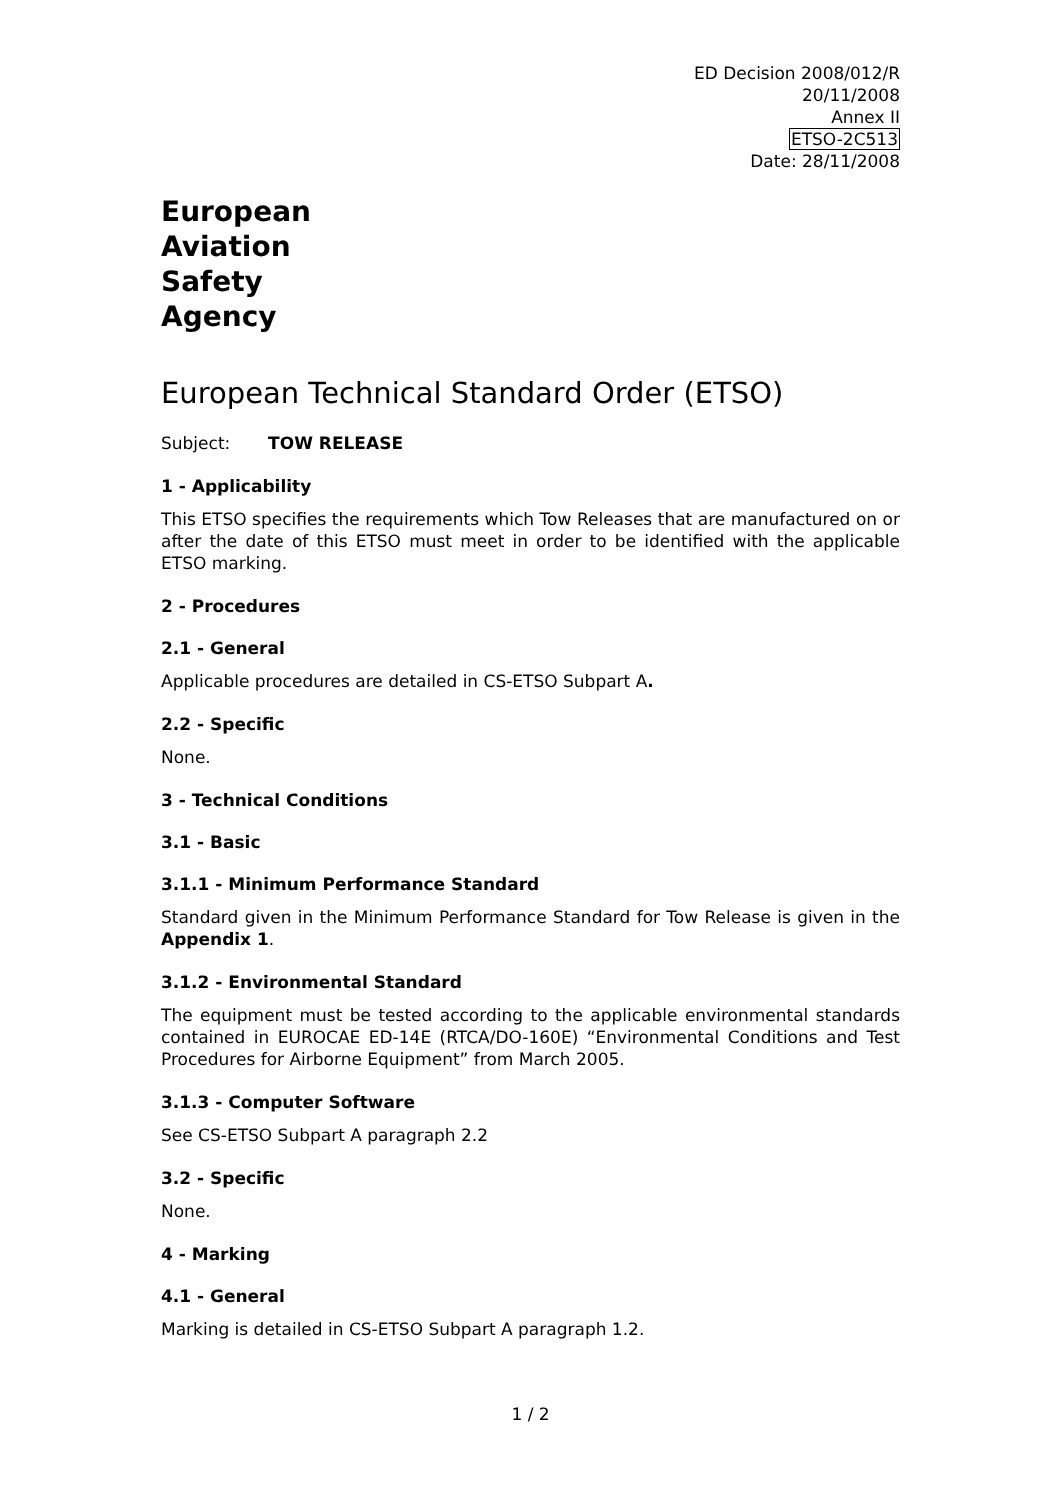ED Decision 2008/012/R
20/11/2008
Annex II
ETSO-2C513
Date: 28/11/2008
European
Aviation
Safety
Agency
European Technical Standard Order (ETSO)
Subject: TOW RELEASE
1 - Applicability
This ETSO specifies the requirements which Tow Releases that are manufactured on or after the date of this ETSO must meet in order to be identified with the applicable ETSO marking.
2 - Procedures
2.1 - General
Applicable procedures are detailed in CS-ETSO Subpart A.
2.2 - Specific
None.
3 - Technical Conditions
3.1 - Basic
3.1.1 - Minimum Performance Standard
Standard given in the Minimum Performance Standard for Tow Release is given in the Appendix 1.
3.1.2 - Environmental Standard
The equipment must be tested according to the applicable environmental standards contained in EUROCAE ED-14E (RTCA/DO-160E) “Environmental Conditions and Test Procedures for Airborne Equipment” from March 2005.
3.1.3 - Computer Software
See CS-ETSO Subpart A paragraph 2.2
3.2 - Specific
None.
4 - Marking
4.1 - General
Marking is detailed in CS-ETSO Subpart A paragraph 1.2.
1 / 2